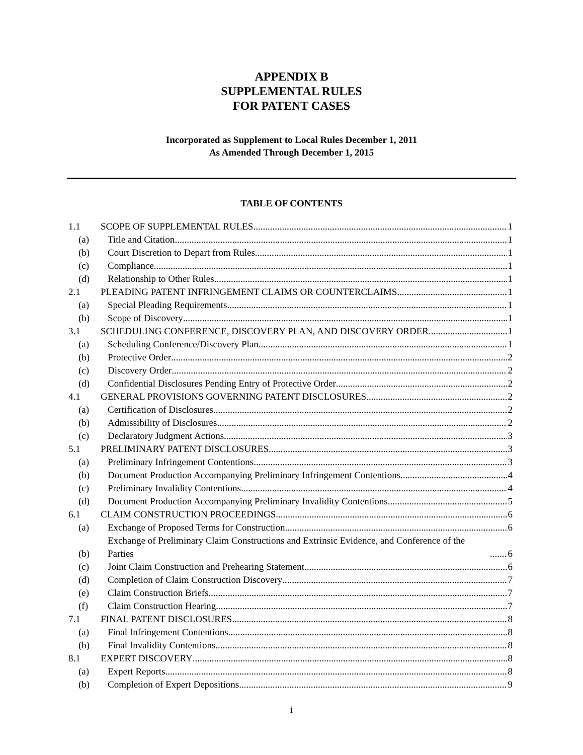APPENDIX B
SUPPLEMENTAL RULES
FOR PATENT CASES
Incorporated as Supplement to Local Rules December 1, 2011
As Amended Through December 1, 2015
TABLE OF CONTENTS
1.1 SCOPE OF SUPPLEMENTAL RULES 1
(a) Title and Citation 1
(b) Court Discretion to Depart from Rules 1
(c) Compliance 1
(d) Relationship to Other Rules 1
2.1 PLEADING PATENT INFRINGEMENT CLAIMS OR COUNTERCLAIMS 1
(a) Special Pleading Requirements 1
(b) Scope of Discovery 1
3.1 SCHEDULING CONFERENCE, DISCOVERY PLAN, AND DISCOVERY ORDER 1
(a) Scheduling Conference/Discovery Plan 1
(b) Protective Order 2
(c) Discovery Order 2
(d) Confidential Disclosures Pending Entry of Protective Order 2
4.1 GENERAL PROVISIONS GOVERNING PATENT DISCLOSURES 2
(a) Certification of Disclosures 2
(b) Admissibility of Disclosures. 2
(c) Declaratory Judgment Actions 3
5.1 PRELIMINARY PATENT DISCLOSURES 3
(a) Preliminary Infringement Contentions 3
(b) Document Production Accompanying Preliminary Infringement Contentions 4
(c) Preliminary Invalidity Contentions 4
(d) Document Production Accompanying Preliminary Invalidity Contentions 5
6.1 CLAIM CONSTRUCTION PROCEEDINGS 6
(a) Exchange of Proposed Terms for Construction 6
(b) Exchange of Preliminary Claim Constructions and Extrinsic Evidence, and Conference of the Parties 6
(c) Joint Claim Construction and Prehearing Statement 6
(d) Completion of Claim Construction Discovery 7
(e) Claim Construction Briefs 7
(f) Claim Construction Hearing 7
7.1 FINAL PATENT DISCLOSURES 8
(a) Final Infringement Contentions 8
(b) Final Invalidity Contentions 8
8.1 EXPERT DISCOVERY 8
(a) Expert Reports 8
(b) Completion of Expert Depositions 9
i